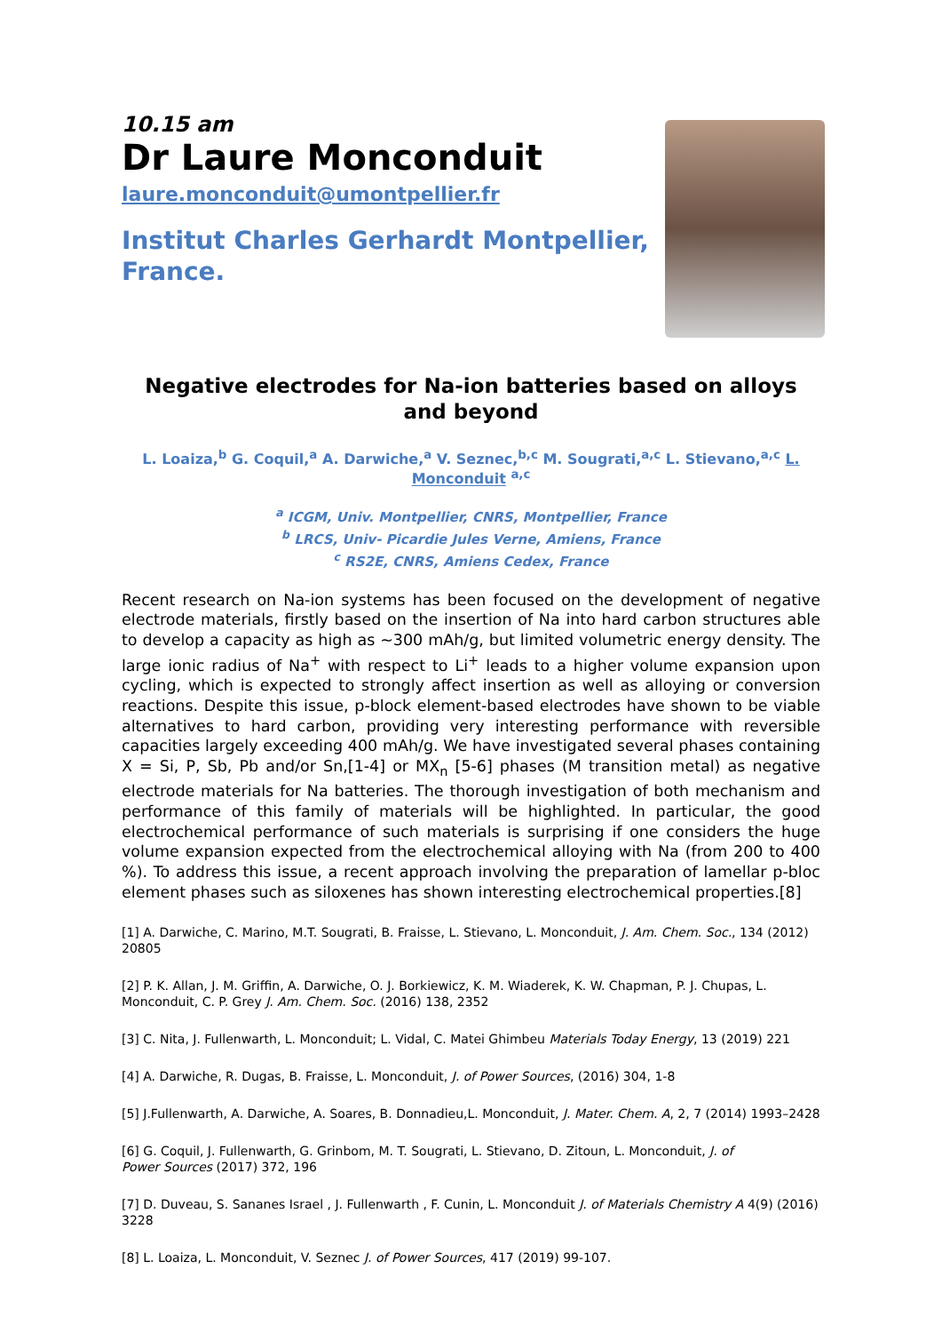10.15 am
Dr Laure Monconduit
laure.monconduit@umontpellier.fr
Institut Charles Gerhardt Montpellier,
France.
Negative electrodes for Na-ion batteries based on alloys and beyond
L. Loaiza,<sup>b</sup> G. Coquil,<sup>a</sup> A. Darwiche,<sup>a</sup> V. Seznec,<sup>b,c</sup> M. Sougrati,<sup>a,c</sup> L. Stievano,<sup>a,c</sup> L. Monconduit <sup>a,c</sup>
<sup>a</sup> ICGM, Univ. Montpellier, CNRS, Montpellier, France
<sup>b</sup> LRCS, Univ- Picardie Jules Verne, Amiens, France
<sup>c</sup> RS2E, CNRS, Amiens Cedex, France
Recent research on Na-ion systems has been focused on the development of negative electrode materials, firstly based on the insertion of Na into hard carbon structures able to develop a capacity as high as ~300 mAh/g, but limited volumetric energy density. The large ionic radius of Na<sup>+</sup> with respect to Li<sup>+</sup> leads to a higher volume expansion upon cycling, which is expected to strongly affect insertion as well as alloying or conversion reactions. Despite this issue, p-block element-based electrodes have shown to be viable alternatives to hard carbon, providing very interesting performance with reversible capacities largely exceeding 400 mAh/g. We have investigated several phases containing X = Si, P, Sb, Pb and/or Sn,[1-4] or MX<sub>n</sub> [5-6] phases (M transition metal) as negative electrode materials for Na batteries. The thorough investigation of both mechanism and performance of this family of materials will be highlighted. In particular, the good electrochemical performance of such materials is surprising if one considers the huge volume expansion expected from the electrochemical alloying with Na (from 200 to 400 %). To address this issue, a recent approach involving the preparation of lamellar p-bloc element phases such as siloxenes has shown interesting electrochemical properties.[8]
[1] A. Darwiche, C. Marino, M.T. Sougrati, B. Fraisse, L. Stievano, L. Monconduit, J. Am. Chem. Soc., 134 (2012) 20805
[2] P. K. Allan, J. M. Griffin, A. Darwiche, O. J. Borkiewicz, K. M. Wiaderek, K. W. Chapman, P. J. Chupas, L. Monconduit, C. P. Grey J. Am. Chem. Soc. (2016) 138, 2352
[3] C. Nita, J. Fullenwarth, L. Monconduit; L. Vidal, C. Matei Ghimbeu Materials Today Energy, 13 (2019) 221
[4] A. Darwiche, R. Dugas, B. Fraisse, L. Monconduit, J. of Power Sources, (2016) 304, 1-8
[5] J.Fullenwarth, A. Darwiche, A. Soares, B. Donnadieu,L. Monconduit, J. Mater. Chem. A, 2, 7 (2014) 1993–2428
[6] G. Coquil, J. Fullenwarth, G. Grinbom, M. T. Sougrati, L. Stievano, D. Zitoun, L. Monconduit, J. of
Power Sources (2017) 372, 196
[7] D. Duveau, S. Sananes Israel , J. Fullenwarth , F. Cunin, L. Monconduit J. of Materials Chemistry A 4(9) (2016) 3228
[8] L. Loaiza, L. Monconduit, V. Seznec J. of Power Sources, 417 (2019) 99-107.